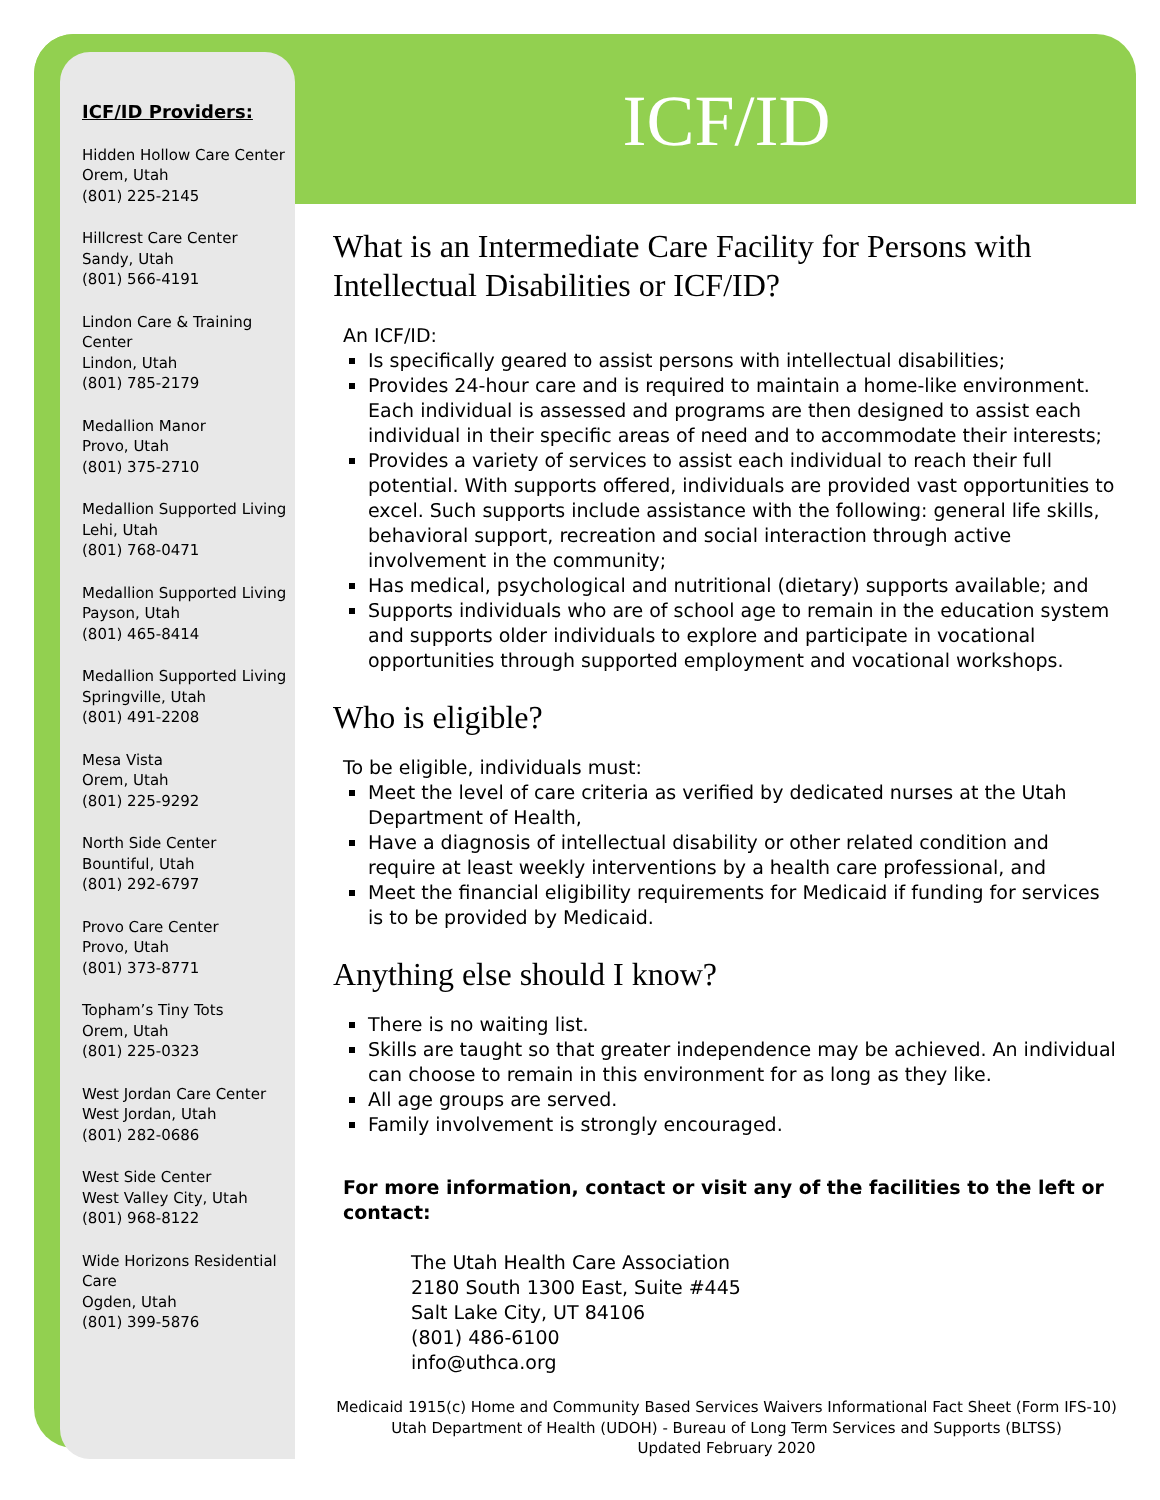ICF/ID Providers:
Hidden Hollow Care Center
Orem, Utah
(801) 225-2145
Hillcrest Care Center
Sandy, Utah
(801) 566-4191
Lindon Care & Training Center
Lindon, Utah
(801) 785-2179
Medallion Manor
Provo, Utah
(801) 375-2710
Medallion Supported Living
Lehi, Utah
(801) 768-0471
Medallion Supported Living
Payson, Utah
(801) 465-8414
Medallion Supported Living
Springville, Utah
(801) 491-2208
Mesa Vista
Orem, Utah
(801) 225-9292
North Side Center
Bountiful, Utah
(801) 292-6797
Provo Care Center
Provo, Utah
(801) 373-8771
Topham’s Tiny Tots
Orem, Utah
(801) 225-0323
West Jordan Care Center
West Jordan, Utah
(801) 282-0686
West Side Center
West Valley City, Utah
(801) 968-8122
Wide Horizons Residential Care
Ogden, Utah
(801) 399-5876
ICF/ID
What is an Intermediate Care Facility for Persons with Intellectual Disabilities or ICF/ID?
An ICF/ID:
Is specifically geared to assist persons with intellectual disabilities;
Provides 24-hour care and is required to maintain a home-like environment. Each individual is assessed and programs are then designed to assist each individual in their specific areas of need and to accommodate their interests;
Provides a variety of services to assist each individual to reach their full potential. With supports offered, individuals are provided vast opportunities to excel. Such supports include assistance with the following: general life skills, behavioral support, recreation and social interaction through active involvement in the community;
Has medical, psychological and nutritional (dietary) supports available; and
Supports individuals who are of school age to remain in the education system and supports older individuals to explore and participate in vocational opportunities through supported employment and vocational workshops.
Who is eligible?
To be eligible, individuals must:
Meet the level of care criteria as verified by dedicated nurses at the Utah Department of Health,
Have a diagnosis of intellectual disability or other related condition and require at least weekly interventions by a health care professional, and
Meet the financial eligibility requirements for Medicaid if funding for services is to be provided by Medicaid.
Anything else should I know?
There is no waiting list.
Skills are taught so that greater independence may be achieved. An individual can choose to remain in this environment for as long as they like.
All age groups are served.
Family involvement is strongly encouraged.
For more information, contact or visit any of the facilities to the left or contact:
The Utah Health Care Association
2180 South 1300 East, Suite #445
Salt Lake City, UT 84106
(801) 486-6100
info@uthca.org
Medicaid 1915(c) Home and Community Based Services Waivers Informational Fact Sheet (Form IFS-10)
Utah Department of Health (UDOH) - Bureau of Long Term Services and Supports (BLTSS)
Updated February 2020